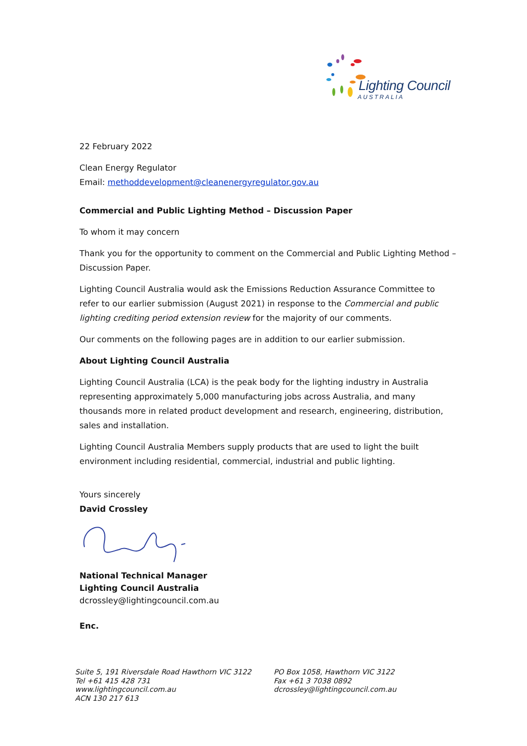Lighting Council
AUSTRALIA
22 February 2022
Clean Energy Regulator
Email: methoddevelopment@cleanenergyregulator.gov.au
Commercial and Public Lighting Method – Discussion Paper
To whom it may concern
Thank you for the opportunity to comment on the Commercial and Public Lighting Method – Discussion Paper.
Lighting Council Australia would ask the Emissions Reduction Assurance Committee to refer to our earlier submission (August 2021) in response to the Commercial and public lighting crediting period extension review for the majority of our comments.
Our comments on the following pages are in addition to our earlier submission.
About Lighting Council Australia
Lighting Council Australia (LCA) is the peak body for the lighting industry in Australia representing approximately 5,000 manufacturing jobs across Australia, and many thousands more in related product development and research, engineering, distribution, sales and installation.
Lighting Council Australia Members supply products that are used to light the built environment including residential, commercial, industrial and public lighting.
Yours sincerely
David Crossley
National Technical Manager
Lighting Council Australia
dcrossley@lightingcouncil.com.au
Enc.
Suite 5, 191 Riversdale Road Hawthorn VIC 3122
Tel +61 415 428 731
www.lightingcouncil.com.au
ACN 130 217 613
PO Box 1058, Hawthorn VIC 3122
Fax +61 3 7038 0892
dcrossley@lightingcouncil.com.au